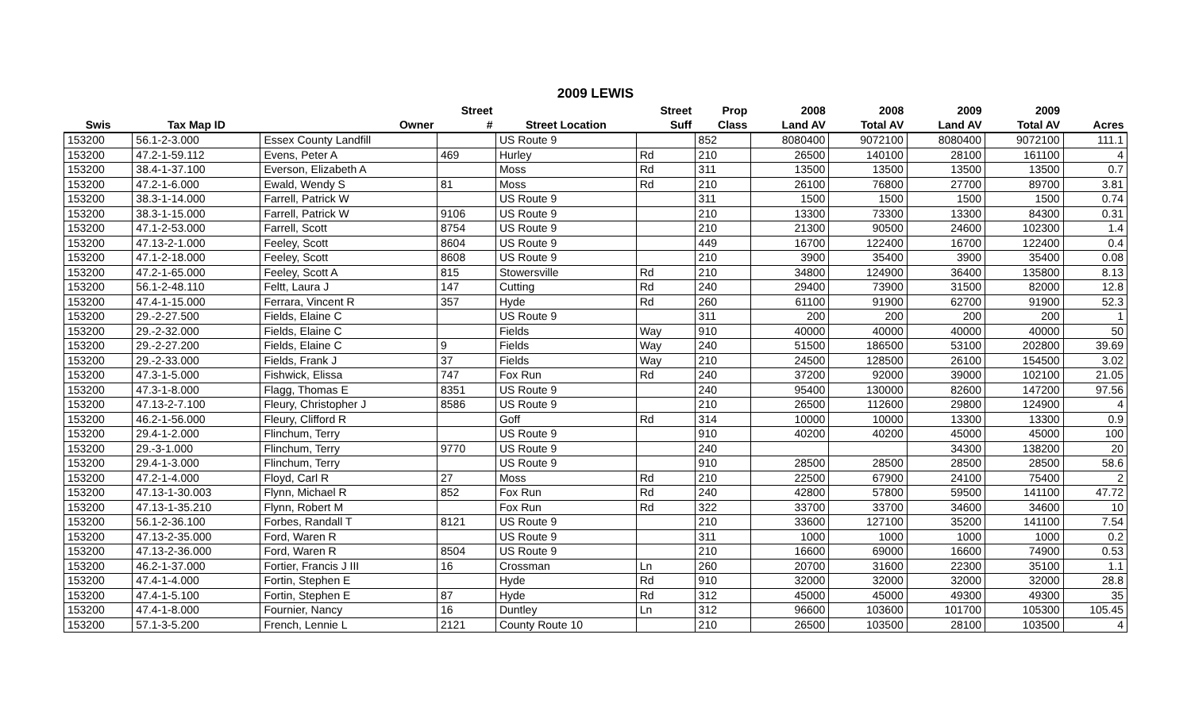2009 LEWIS
| | | | Street | | Street | Prop | 2008 | 2008 | 2009 | 2009 | |
| --- | --- | --- | --- | --- | --- | --- | --- | --- | --- | --- | --- |
| Swis | Tax Map ID | Owner | # | Street Location | Suff | Class | Land AV | Total AV | Land AV | Total AV | Acres |
| 153200 | 56.1-2-3.000 | Essex County Landfill | | US Route 9 | | 852 | 8080400 | 9072100 | 8080400 | 9072100 | 111.1 |
| 153200 | 47.2-1-59.112 | Evens, Peter A | 469 | Hurley | Rd | 210 | 26500 | 140100 | 28100 | 161100 | 4 |
| 153200 | 38.4-1-37.100 | Everson, Elizabeth A | | Moss | Rd | 311 | 13500 | 13500 | 13500 | 13500 | 0.7 |
| 153200 | 47.2-1-6.000 | Ewald, Wendy S | 81 | Moss | Rd | 210 | 26100 | 76800 | 27700 | 89700 | 3.81 |
| 153200 | 38.3-1-14.000 | Farrell, Patrick W | | US Route 9 | | 311 | 1500 | 1500 | 1500 | 1500 | 0.74 |
| 153200 | 38.3-1-15.000 | Farrell, Patrick W | 9106 | US Route 9 | | 210 | 13300 | 73300 | 13300 | 84300 | 0.31 |
| 153200 | 47.1-2-53.000 | Farrell, Scott | 8754 | US Route 9 | | 210 | 21300 | 90500 | 24600 | 102300 | 1.4 |
| 153200 | 47.13-2-1.000 | Feeley, Scott | 8604 | US Route 9 | | 449 | 16700 | 122400 | 16700 | 122400 | 0.4 |
| 153200 | 47.1-2-18.000 | Feeley, Scott | 8608 | US Route 9 | | 210 | 3900 | 35400 | 3900 | 35400 | 0.08 |
| 153200 | 47.2-1-65.000 | Feeley, Scott A | 815 | Stowersville | Rd | 210 | 34800 | 124900 | 36400 | 135800 | 8.13 |
| 153200 | 56.1-2-48.110 | Feltt, Laura J | 147 | Cutting | Rd | 240 | 29400 | 73900 | 31500 | 82000 | 12.8 |
| 153200 | 47.4-1-15.000 | Ferrara, Vincent R | 357 | Hyde | Rd | 260 | 61100 | 91900 | 62700 | 91900 | 52.3 |
| 153200 | 29.-2-27.500 | Fields, Elaine C | | US Route 9 | | 311 | 200 | 200 | 200 | 200 | 1 |
| 153200 | 29.-2-32.000 | Fields, Elaine C | | Fields | Way | 910 | 40000 | 40000 | 40000 | 40000 | 50 |
| 153200 | 29.-2-27.200 | Fields, Elaine C | 9 | Fields | Way | 240 | 51500 | 186500 | 53100 | 202800 | 39.69 |
| 153200 | 29.-2-33.000 | Fields, Frank J | 37 | Fields | Way | 210 | 24500 | 128500 | 26100 | 154500 | 3.02 |
| 153200 | 47.3-1-5.000 | Fishwick, Elissa | 747 | Fox Run | Rd | 240 | 37200 | 92000 | 39000 | 102100 | 21.05 |
| 153200 | 47.3-1-8.000 | Flagg, Thomas E | 8351 | US Route 9 | | 240 | 95400 | 130000 | 82600 | 147200 | 97.56 |
| 153200 | 47.13-2-7.100 | Fleury, Christopher J | 8586 | US Route 9 | | 210 | 26500 | 112600 | 29800 | 124900 | 4 |
| 153200 | 46.2-1-56.000 | Fleury, Clifford R | | Goff | Rd | 314 | 10000 | 10000 | 13300 | 13300 | 0.9 |
| 153200 | 29.4-1-2.000 | Flinchum, Terry | | US Route 9 | | 910 | 40200 | 40200 | 45000 | 45000 | 100 |
| 153200 | 29.-3-1.000 | Flinchum, Terry | 9770 | US Route 9 | | 240 | | | 34300 | 138200 | 20 |
| 153200 | 29.4-1-3.000 | Flinchum, Terry | | US Route 9 | | 910 | 28500 | 28500 | 28500 | 28500 | 58.6 |
| 153200 | 47.2-1-4.000 | Floyd, Carl R | 27 | Moss | Rd | 210 | 22500 | 67900 | 24100 | 75400 | 2 |
| 153200 | 47.13-1-30.003 | Flynn, Michael R | 852 | Fox Run | Rd | 240 | 42800 | 57800 | 59500 | 141100 | 47.72 |
| 153200 | 47.13-1-35.210 | Flynn, Robert M | | Fox Run | Rd | 322 | 33700 | 33700 | 34600 | 34600 | 10 |
| 153200 | 56.1-2-36.100 | Forbes, Randall T | 8121 | US Route 9 | | 210 | 33600 | 127100 | 35200 | 141100 | 7.54 |
| 153200 | 47.13-2-35.000 | Ford, Waren R | | US Route 9 | | 311 | 1000 | 1000 | 1000 | 1000 | 0.2 |
| 153200 | 47.13-2-36.000 | Ford, Waren R | 8504 | US Route 9 | | 210 | 16600 | 69000 | 16600 | 74900 | 0.53 |
| 153200 | 46.2-1-37.000 | Fortier, Francis J III | 16 | Crossman | Ln | 260 | 20700 | 31600 | 22300 | 35100 | 1.1 |
| 153200 | 47.4-1-4.000 | Fortin, Stephen E | | Hyde | Rd | 910 | 32000 | 32000 | 32000 | 32000 | 28.8 |
| 153200 | 47.4-1-5.100 | Fortin, Stephen E | 87 | Hyde | Rd | 312 | 45000 | 45000 | 49300 | 49300 | 35 |
| 153200 | 47.4-1-8.000 | Fournier, Nancy | 16 | Duntley | Ln | 312 | 96600 | 103600 | 101700 | 105300 | 105.45 |
| 153200 | 57.1-3-5.200 | French, Lennie L | 2121 | County Route 10 | | 210 | 26500 | 103500 | 28100 | 103500 | 4 |